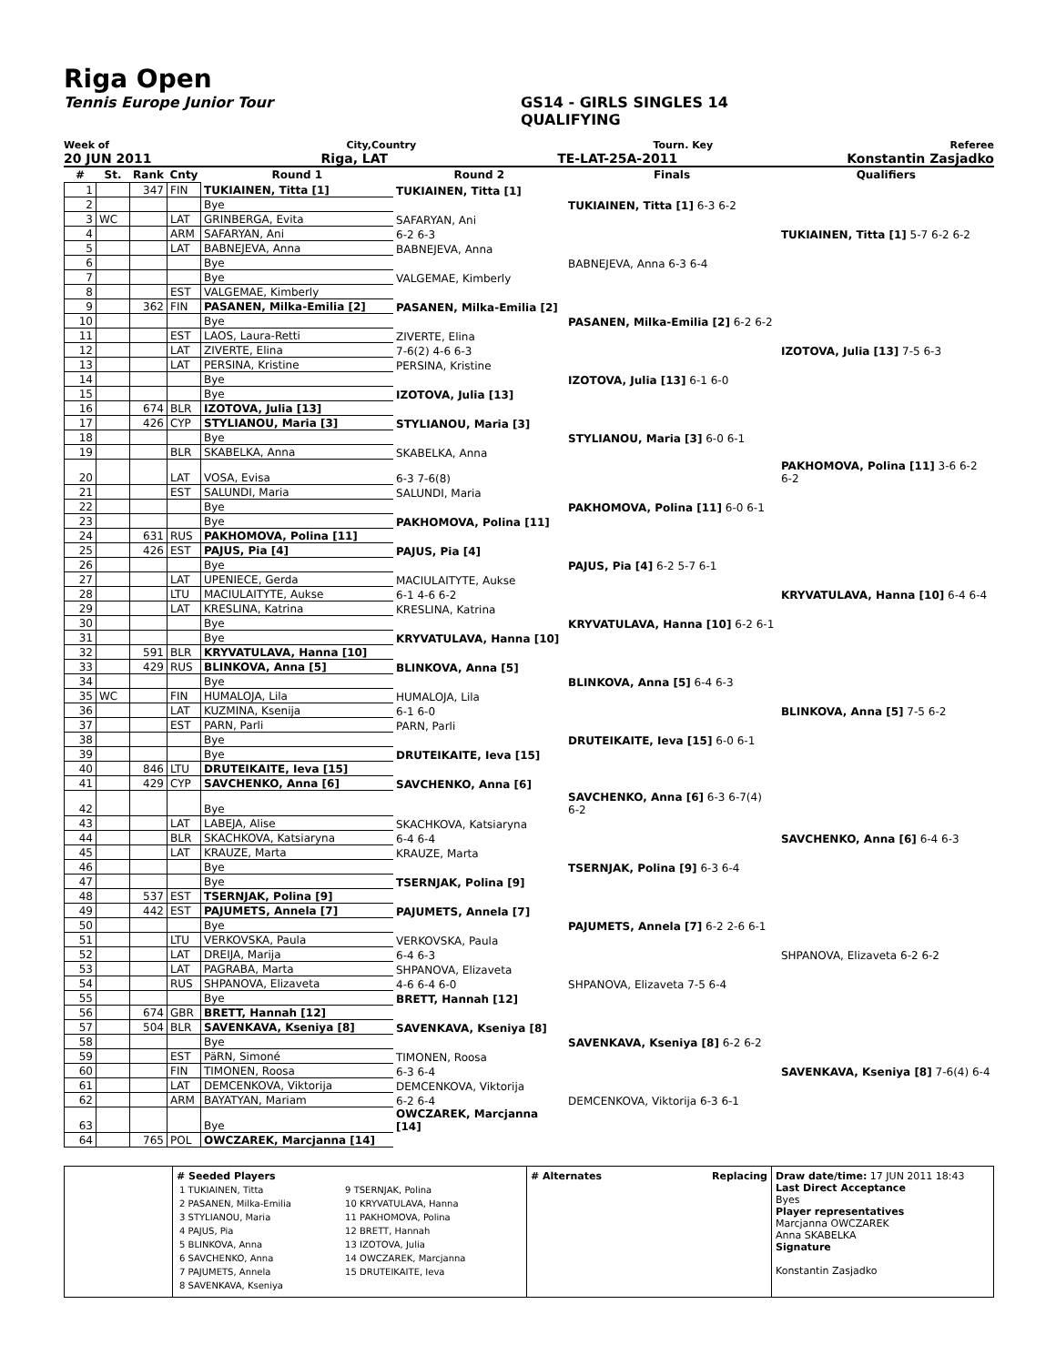Riga Open
Tennis Europe Junior Tour GS14 - GIRLS SINGLES 14
QUALIFYING
Week of City,Country Tourn. Key Referee
20 JUN 2011 Riga, LAT TE-LAT-25A-2011 Konstantin Zasjadko
| # | St. | Rank | Cnty | Round 1 | Round 2 | Finals | Qualifiers |
| --- | --- | --- | --- | --- | --- | --- | --- |
| 1 | | 347 | FIN | TUKIAINEN, Titta [1] | TUKIAINEN, Titta [1] | | |
| 2 | | | | Bye | | TUKIAINEN, Titta [1] 6-3 6-2 | |
| 3 | WC | | LAT | GRINBERGA, Evita | SAFARYAN, Ani | | |
| 4 | | | ARM | SAFARYAN, Ani | 6-2 6-3 | | TUKIAINEN, Titta [1] 5-7 6-2 6-2 |
| 5 | | | LAT | BABNEJEVA, Anna | BABNEJEVA, Anna | | |
| 6 | | | | Bye | | BABNEJEVA, Anna 6-3 6-4 | |
| 7 | | | | Bye | VALGEMAE, Kimberly | | |
| 8 | | | EST | VALGEMAE, Kimberly | | | |
| 9 | | 362 | FIN | PASANEN, Milka-Emilia [2] | PASANEN, Milka-Emilia [2] | | |
| 10 | | | | Bye | | PASANEN, Milka-Emilia [2] 6-2 6-2 | |
| 11 | | | EST | LAOS, Laura-Retti | ZIVERTE, Elina | | |
| 12 | | | LAT | ZIVERTE, Elina | 7-6(2) 4-6 6-3 | | IZOTOVA, Julia [13] 7-5 6-3 |
| 13 | | | LAT | PERSINA, Kristine | PERSINA, Kristine | | |
| 14 | | | | Bye | | IZOTOVA, Julia [13] 6-1 6-0 | |
| 15 | | | | Bye | IZOTOVA, Julia [13] | | |
| 16 | | 674 | BLR | IZOTOVA, Julia [13] | | | |
| 17 | | 426 | CYP | STYLIANOU, Maria [3] | STYLIANOU, Maria [3] | | |
| 18 | | | | Bye | | STYLIANOU, Maria [3] 6-0 6-1 | |
| 19 | | | BLR | SKABELKA, Anna | SKABELKA, Anna | | |
| 20 | | | LAT | VOSA, Evisa | 6-3 7-6(8) | | PAKHOMOVA, Polina [11] 3-6 6-2 6-2 |
| 21 | | | EST | SALUNDI, Maria | SALUNDI, Maria | | |
| 22 | | | | Bye | | PAKHOMOVA, Polina [11] 6-0 6-1 | |
| 23 | | | | Bye | PAKHOMOVA, Polina [11] | | |
| 24 | | 631 | RUS | PAKHOMOVA, Polina [11] | | | |
| 25 | | 426 | EST | PAJUS, Pia [4] | PAJUS, Pia [4] | | |
| 26 | | | | Bye | | PAJUS, Pia [4] 6-2 5-7 6-1 | |
| 27 | | | LAT | UPENIECE, Gerda | MACIULAITYTE, Aukse | | |
| 28 | | | LTU | MACIULAITYTE, Aukse | 6-1 4-6 6-2 | | KRYVATULAVA, Hanna [10] 6-4 6-4 |
| 29 | | | LAT | KRESLINA, Katrina | KRESLINA, Katrina | | |
| 30 | | | | Bye | | KRYVATULAVA, Hanna [10] 6-2 6-1 | |
| 31 | | | | Bye | KRYVATULAVA, Hanna [10] | | |
| 32 | | 591 | BLR | KRYVATULAVA, Hanna [10] | | | |
| 33 | | 429 | RUS | BLINKOVA, Anna [5] | BLINKOVA, Anna [5] | | |
| 34 | | | | Bye | | BLINKOVA, Anna [5] 6-4 6-3 | |
| 35 | WC | | FIN | HUMALOJA, Lila | HUMALOJA, Lila | | |
| 36 | | | LAT | KUZMINA, Ksenija | 6-1 6-0 | | BLINKOVA, Anna [5] 7-5 6-2 |
| 37 | | | EST | PARN, Parli | PARN, Parli | | |
| 38 | | | | Bye | | DRUTEIKAITE, Ieva [15] 6-0 6-1 | |
| 39 | | | | Bye | DRUTEIKAITE, Ieva [15] | | |
| 40 | | 846 | LTU | DRUTEIKAITE, Ieva [15] | | | |
| 41 | | 429 | CYP | SAVCHENKO, Anna [6] | SAVCHENKO, Anna [6] | | |
| 42 | | | | Bye | | SAVCHENKO, Anna [6] 6-3 6-7(4) 6-2 | |
| 43 | | | LAT | LABEJA, Alise | SKACHKOVA, Katsiaryna | | |
| 44 | | | BLR | SKACHKOVA, Katsiaryna | 6-4 6-4 | | SAVCHENKO, Anna [6] 6-4 6-3 |
| 45 | | | LAT | KRAUZE, Marta | KRAUZE, Marta | | |
| 46 | | | | Bye | | TSERNJAK, Polina [9] 6-3 6-4 | |
| 47 | | | | Bye | TSERNJAK, Polina [9] | | |
| 48 | | 537 | EST | TSERNJAK, Polina [9] | | | |
| 49 | | 442 | EST | PAJUMETS, Annela [7] | PAJUMETS, Annela [7] | | |
| 50 | | | | Bye | | PAJUMETS, Annela [7] 6-2 2-6 6-1 | |
| 51 | | | LTU | VERKOVSKA, Paula | VERKOVSKA, Paula | | |
| 52 | | | LAT | DREIJA, Marija | 6-4 6-3 | | SHPANOVA, Elizaveta 6-2 6-2 |
| 53 | | | LAT | PAGRABA, Marta | SHPANOVA, Elizaveta | | |
| 54 | | | RUS | SHPANOVA, Elizaveta | 4-6 6-4 6-0 | SHPANOVA, Elizaveta 7-5 6-4 | |
| 55 | | | | Bye | BRETT, Hannah [12] | | |
| 56 | | 674 | GBR | BRETT, Hannah [12] | | | |
| 57 | | 504 | BLR | SAVENKAVA, Kseniya [8] | SAVENKAVA, Kseniya [8] | | |
| 58 | | | | Bye | | SAVENKAVA, Kseniya [8] 6-2 6-2 | |
| 59 | | | EST | PäRN, Simoné | TIMONEN, Roosa | | |
| 60 | | | FIN | TIMONEN, Roosa | 6-3 6-4 | | SAVENKAVA, Kseniya [8] 7-6(4) 6-4 |
| 61 | | | LAT | DEMCENKOVA, Viktorija | DEMCENKOVA, Viktorija | | |
| 62 | | | ARM | BAYATYAN, Mariam | 6-2 6-4 | DEMCENKOVA, Viktorija 6-3 6-1 | |
| 63 | | | | Bye | OWCZAREK, Marcjanna [14] | | |
| 64 | | 765 | POL | OWCZAREK, Marcjanna [14] | | | |
# Seeded Players
| 1 TUKIAINEN, Titta | 9 TSERNJAK, Polina |
| 2 PASANEN, Milka-Emilia | 10 KRYVATULAVA, Hanna |
| 3 STYLIANOU, Maria | 11 PAKHOMOVA, Polina |
| 4 PAJUS, Pia | 12 BRETT, Hannah |
| 5 BLINKOVA, Anna | 13 IZOTOVA, Julia |
| 6 SAVCHENKO, Anna | 14 OWCZAREK, Marcjanna |
| 7 PAJUMETS, Annela | 15 DRUTEIKAITE, Ieva |
| 8 SAVENKAVA, Kseniya | |
# Alternates Replacing Draw date/time: 17 JUN 2011 18:43
Last Direct Acceptance
Byes
Player representatives
Marcjanna OWCZAREK
Anna SKABELKA
Signature
Konstantin Zasjadko